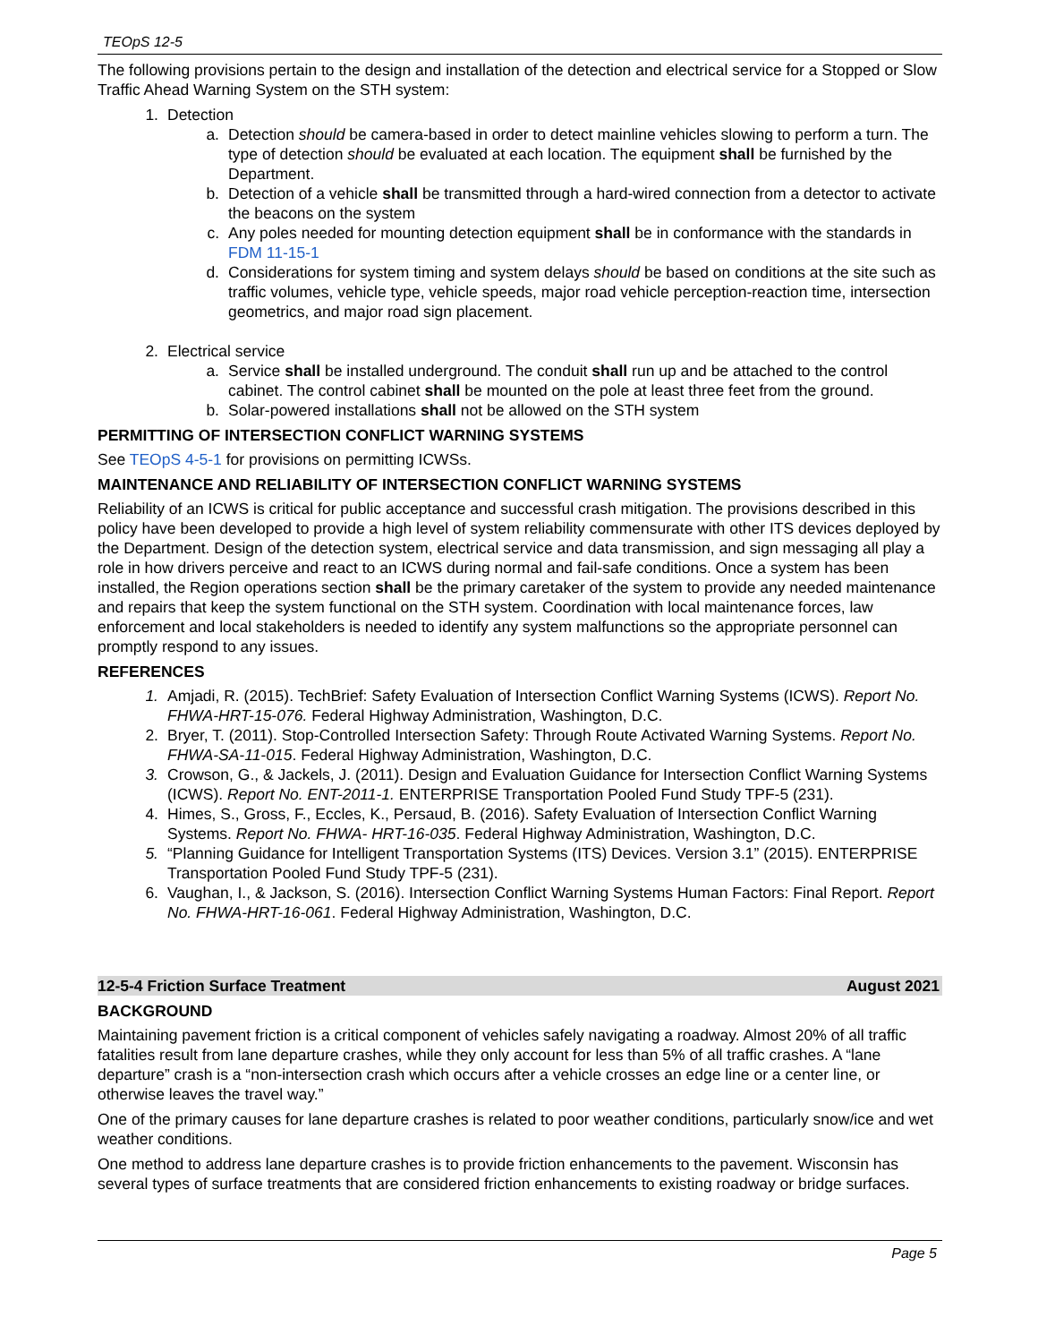TEOpS 12-5
The following provisions pertain to the design and installation of the detection and electrical service for a Stopped or Slow Traffic Ahead Warning System on the STH system:
1. Detection
a. Detection should be camera-based in order to detect mainline vehicles slowing to perform a turn. The type of detection should be evaluated at each location. The equipment shall be furnished by the Department.
b. Detection of a vehicle shall be transmitted through a hard-wired connection from a detector to activate the beacons on the system
c. Any poles needed for mounting detection equipment shall be in conformance with the standards in FDM 11-15-1
d. Considerations for system timing and system delays should be based on conditions at the site such as traffic volumes, vehicle type, vehicle speeds, major road vehicle perception-reaction time, intersection geometrics, and major road sign placement.
2. Electrical service
a. Service shall be installed underground. The conduit shall run up and be attached to the control cabinet. The control cabinet shall be mounted on the pole at least three feet from the ground.
b. Solar-powered installations shall not be allowed on the STH system
PERMITTING OF INTERSECTION CONFLICT WARNING SYSTEMS
See TEOpS 4-5-1 for provisions on permitting ICWSs.
MAINTENANCE AND RELIABILITY OF INTERSECTION CONFLICT WARNING SYSTEMS
Reliability of an ICWS is critical for public acceptance and successful crash mitigation. The provisions described in this policy have been developed to provide a high level of system reliability commensurate with other ITS devices deployed by the Department. Design of the detection system, electrical service and data transmission, and sign messaging all play a role in how drivers perceive and react to an ICWS during normal and fail-safe conditions. Once a system has been installed, the Region operations section shall be the primary caretaker of the system to provide any needed maintenance and repairs that keep the system functional on the STH system. Coordination with local maintenance forces, law enforcement and local stakeholders is needed to identify any system malfunctions so the appropriate personnel can promptly respond to any issues.
REFERENCES
1. Amjadi, R. (2015). TechBrief: Safety Evaluation of Intersection Conflict Warning Systems (ICWS). Report No. FHWA-HRT-15-076. Federal Highway Administration, Washington, D.C.
2. Bryer, T. (2011). Stop-Controlled Intersection Safety: Through Route Activated Warning Systems. Report No. FHWA-SA-11-015. Federal Highway Administration, Washington, D.C.
3. Crowson, G., & Jackels, J. (2011). Design and Evaluation Guidance for Intersection Conflict Warning Systems (ICWS). Report No. ENT-2011-1. ENTERPRISE Transportation Pooled Fund Study TPF-5 (231).
4. Himes, S., Gross, F., Eccles, K., Persaud, B. (2016). Safety Evaluation of Intersection Conflict Warning Systems. Report No. FHWA- HRT-16-035. Federal Highway Administration, Washington, D.C.
5. “Planning Guidance for Intelligent Transportation Systems (ITS) Devices. Version 3.1” (2015). ENTERPRISE Transportation Pooled Fund Study TPF-5 (231).
6. Vaughan, I., & Jackson, S. (2016). Intersection Conflict Warning Systems Human Factors: Final Report. Report No. FHWA-HRT-16-061. Federal Highway Administration, Washington, D.C.
12-5-4 Friction Surface Treatment August 2021
BACKGROUND
Maintaining pavement friction is a critical component of vehicles safely navigating a roadway. Almost 20% of all traffic fatalities result from lane departure crashes, while they only account for less than 5% of all traffic crashes. A “lane departure” crash is a “non-intersection crash which occurs after a vehicle crosses an edge line or a center line, or otherwise leaves the travel way.”
One of the primary causes for lane departure crashes is related to poor weather conditions, particularly snow/ice and wet weather conditions.
One method to address lane departure crashes is to provide friction enhancements to the pavement. Wisconsin has several types of surface treatments that are considered friction enhancements to existing roadway or bridge surfaces.
Page 5